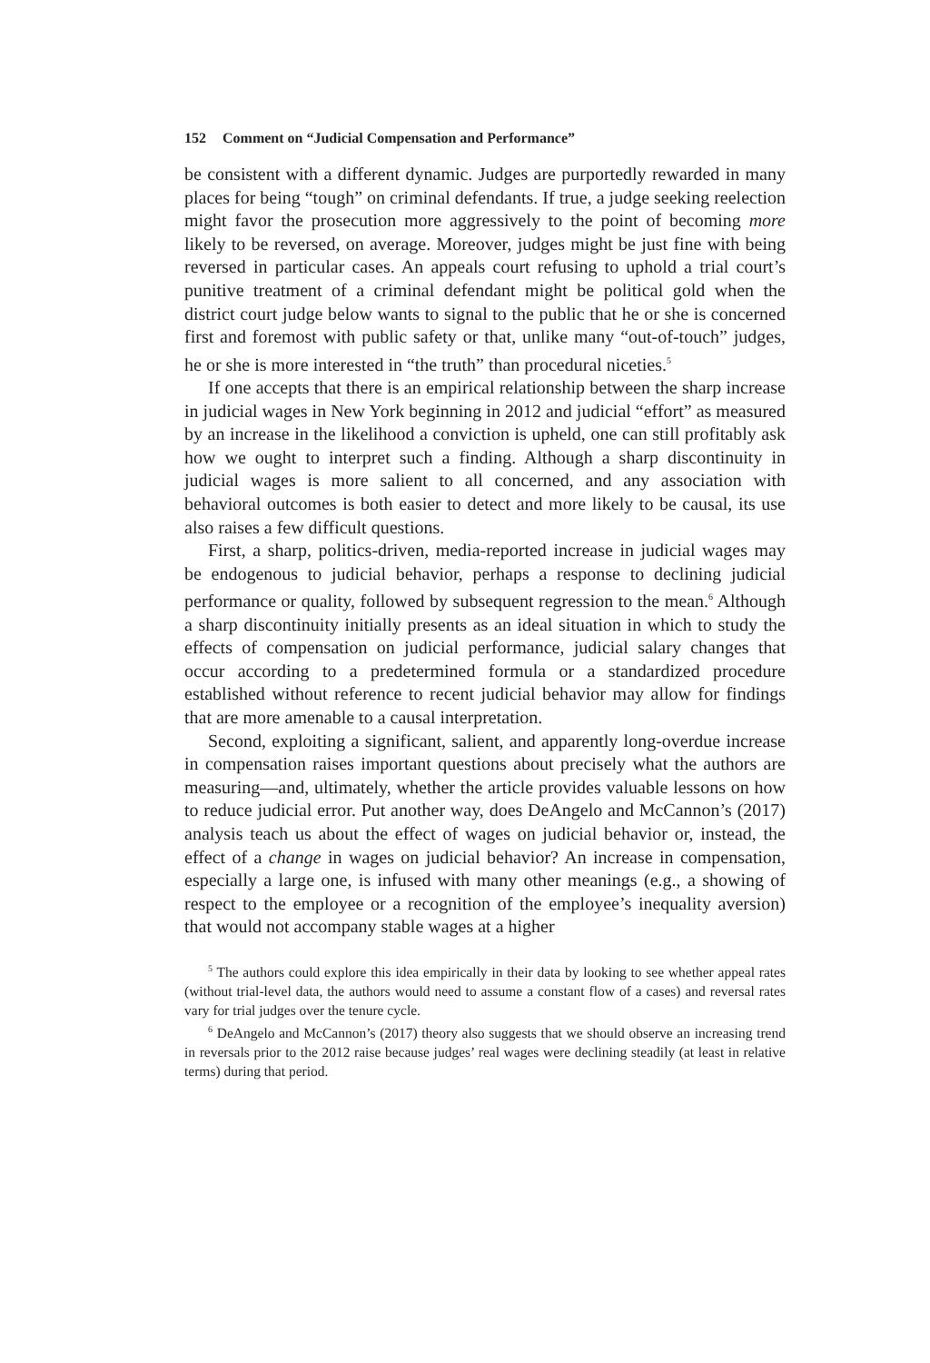152 Comment on “Judicial Compensation and Performance”
be consistent with a different dynamic. Judges are purportedly rewarded in many places for being “tough” on criminal defendants. If true, a judge seeking reelection might favor the prosecution more aggressively to the point of becoming more likely to be reversed, on average. Moreover, judges might be just fine with being reversed in particular cases. An appeals court refusing to uphold a trial court’s punitive treatment of a criminal defendant might be political gold when the district court judge below wants to signal to the public that he or she is concerned first and foremost with public safety or that, unlike many “out-of-touch” judges, he or she is more interested in “the truth” than procedural niceties.<sup>5</sup>
If one accepts that there is an empirical relationship between the sharp increase in judicial wages in New York beginning in 2012 and judicial “effort” as measured by an increase in the likelihood a conviction is upheld, one can still profitably ask how we ought to interpret such a finding. Although a sharp discontinuity in judicial wages is more salient to all concerned, and any association with behavioral outcomes is both easier to detect and more likely to be causal, its use also raises a few difficult questions.
First, a sharp, politics-driven, media-reported increase in judicial wages may be endogenous to judicial behavior, perhaps a response to declining judicial performance or quality, followed by subsequent regression to the mean.<sup>6</sup> Although a sharp discontinuity initially presents as an ideal situation in which to study the effects of compensation on judicial performance, judicial salary changes that occur according to a predetermined formula or a standardized procedure established without reference to recent judicial behavior may allow for findings that are more amenable to a causal interpretation.
Second, exploiting a significant, salient, and apparently long-overdue increase in compensation raises important questions about precisely what the authors are measuring—and, ultimately, whether the article provides valuable lessons on how to reduce judicial error. Put another way, does DeAngelo and McCannon’s (2017) analysis teach us about the effect of wages on judicial behavior or, instead, the effect of a change in wages on judicial behavior? An increase in compensation, especially a large one, is infused with many other meanings (e.g., a showing of respect to the employee or a recognition of the employee’s inequality aversion) that would not accompany stable wages at a higher
<sup>5</sup> The authors could explore this idea empirically in their data by looking to see whether appeal rates (without trial-level data, the authors would need to assume a constant flow of a cases) and reversal rates vary for trial judges over the tenure cycle.
<sup>6</sup> DeAngelo and McCannon’s (2017) theory also suggests that we should observe an increasing trend in reversals prior to the 2012 raise because judges’ real wages were declining steadily (at least in relative terms) during that period.